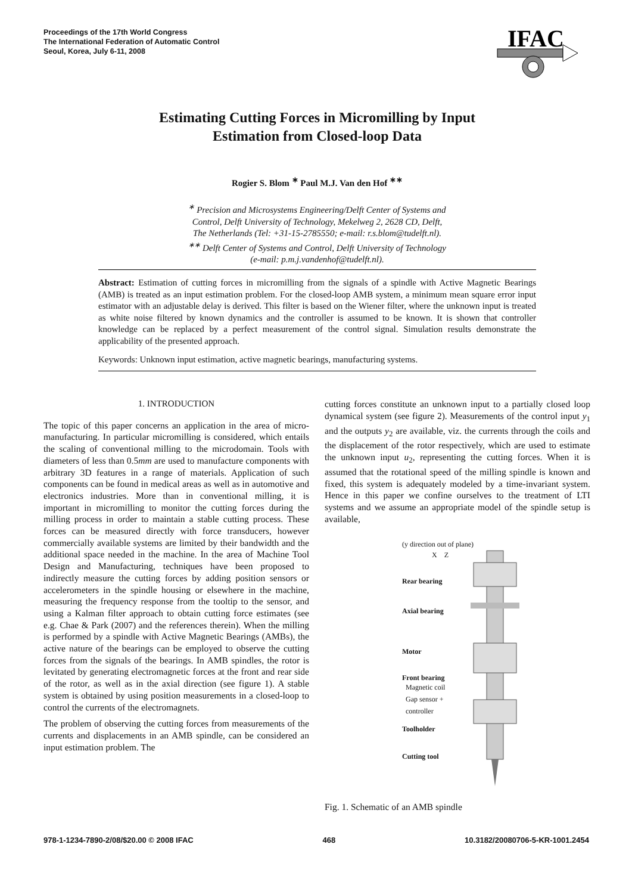Proceedings of the 17th World Congress
The International Federation of Automatic Control
Seoul, Korea, July 6-11, 2008
IFAC
Estimating Cutting Forces in Micromilling by Input Estimation from Closed-loop Data
Rogier S. Blom <sup>∗</sup> Paul M.J. Van den Hof <sup>∗∗</sup>
<sup>∗</sup> Precision and Microsystems Engineering/Delft Center of Systems and
Control, Delft University of Technology, Mekelweg 2, 2628 CD, Delft,
The Netherlands (Tel: +31-15-2785550; e-mail: r.s.blom@tudelft.nl).
<sup>∗∗</sup> Delft Center of Systems and Control, Delft University of Technology
(e-mail: p.m.j.vandenhof@tudelft.nl).
Abstract: Estimation of cutting forces in micromilling from the signals of a spindle with Active Magnetic Bearings (AMB) is treated as an input estimation problem. For the closed-loop AMB system, a minimum mean square error input estimator with an adjustable delay is derived. This filter is based on the Wiener filter, where the unknown input is treated as white noise filtered by known dynamics and the controller is assumed to be known. It is shown that controller knowledge can be replaced by a perfect measurement of the control signal. Simulation results demonstrate the applicability of the presented approach.
Keywords: Unknown input estimation, active magnetic bearings, manufacturing systems.
1. INTRODUCTION
The topic of this paper concerns an application in the area of micro-manufacturing. In particular micromilling is considered, which entails the scaling of conventional milling to the microdomain. Tools with diameters of less than 0.5mm are used to manufacture components with arbitrary 3D features in a range of materials. Application of such components can be found in medical areas as well as in automotive and electronics industries. More than in conventional milling, it is important in micromilling to monitor the cutting forces during the milling process in order to maintain a stable cutting process. These forces can be measured directly with force transducers, however commercially available systems are limited by their bandwidth and the additional space needed in the machine. In the area of Machine Tool Design and Manufacturing, techniques have been proposed to indirectly measure the cutting forces by adding position sensors or accelerometers in the spindle housing or elsewhere in the machine, measuring the frequency response from the tooltip to the sensor, and using a Kalman filter approach to obtain cutting force estimates (see e.g. Chae & Park (2007) and the references therein). When the milling is performed by a spindle with Active Magnetic Bearings (AMBs), the active nature of the bearings can be employed to observe the cutting forces from the signals of the bearings. In AMB spindles, the rotor is levitated by generating electromagnetic forces at the front and rear side of the rotor, as well as in the axial direction (see figure 1). A stable system is obtained by using position measurements in a closed-loop to control the currents of the electromagnets.
The problem of observing the cutting forces from measurements of the currents and displacements in an AMB spindle, can be considered an input estimation problem. The
cutting forces constitute an unknown input to a partially closed loop dynamical system (see figure 2). Measurements of the control input y<sub>1</sub> and the outputs y<sub>2</sub> are available, viz. the currents through the coils and the displacement of the rotor respectively, which are used to estimate the unknown input u<sub>2</sub>, representing the cutting forces. When it is assumed that the rotational speed of the milling spindle is known and fixed, this system is adequately modeled by a time-invariant system. Hence in this paper we confine ourselves to the treatment of LTI systems and we assume an appropriate model of the spindle setup is available,
(y direction out of plane)
X Z
Rear bearing
Axial bearing
Motor
Front bearing
Magnetic coil
Gap sensor +
controller
Toolholder
Cutting tool
Fig. 1. Schematic of an AMB spindle
978-1-1234-7890-2/08/$20.00 © 2008 IFAC 468 10.3182/20080706-5-KR-1001.2454